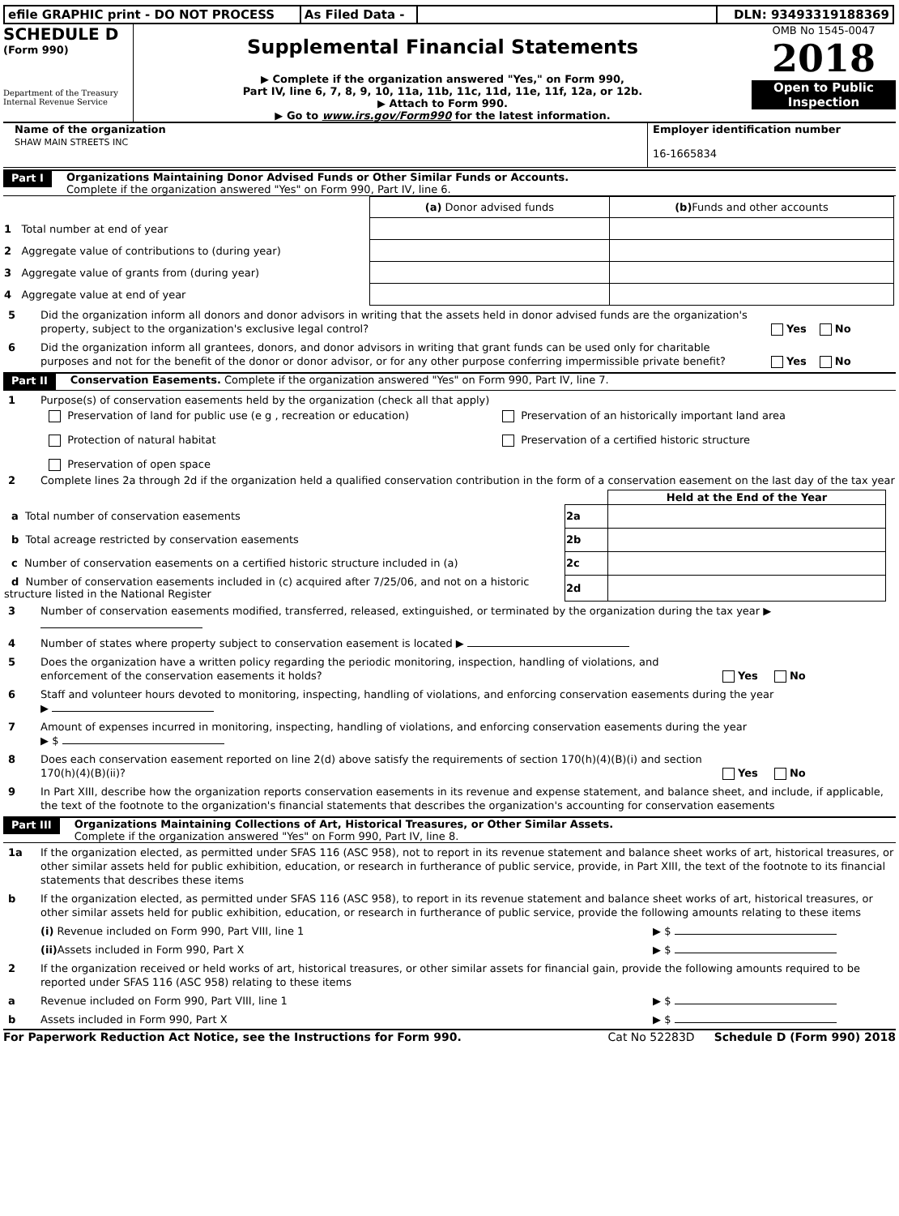| efile GRAPHIC print - DO NOT PROCESS | As Filed Data - | | DLN: 93493319188369 |
SCHEDULE D
(Form 990)
Department of the Treasury
Internal Revenue Service
Supplemental Financial Statements
▶ Complete if the organization answered "Yes," on Form 990,
Part IV, line 6, 7, 8, 9, 10, 11a, 11b, 11c, 11d, 11e, 11f, 12a, or 12b.
▶ Attach to Form 990.
▶ Go to www.irs.gov/Form990 for the latest information.
OMB No 1545-0047
2018
Open to Public
Inspection
Name of the organization
SHAW MAIN STREETS INC
Employer identification number
16-1665834
Part I
Organizations Maintaining Donor Advised Funds or Other Similar Funds or Accounts.
Complete if the organization answered "Yes" on Form 990, Part IV, line 6.
| | (a) Donor advised funds | (b) Funds and other accounts |
| 1 Total number at end of year | | |
| 2 Aggregate value of contributions to (during year) | | |
| 3 Aggregate value of grants from (during year) | | |
| 4 Aggregate value at end of year | | |
5 Did the organization inform all donors and donor advisors in writing that the assets held in donor advised funds are the organization's property, subject to the organization's exclusive legal control? Yes No
6 Did the organization inform all grantees, donors, and donor advisors in writing that grant funds can be used only for charitable purposes and not for the benefit of the donor or donor advisor, or for any other purpose conferring impermissible private benefit? Yes No
Part II
Conservation Easements. Complete if the organization answered "Yes" on Form 990, Part IV, line 7.
1 Purpose(s) of conservation easements held by the organization (check all that apply)
Preservation of land for public use (e g , recreation or education)
Preservation of an historically important land area
Protection of natural habitat
Preservation of a certified historic structure
Preservation of open space
2 Complete lines 2a through 2d if the organization held a qualified conservation contribution in the form of a conservation easement on the last day of the tax year
| | | Held at the End of the Year |
| a Total number of conservation easements | 2a | |
| b Total acreage restricted by conservation easements | 2b | |
| c Number of conservation easements on a certified historic structure included in (a) | 2c | |
| d Number of conservation easements included in (c) acquired after 7/25/06, and not on a historic structure listed in the National Register | 2d | |
3 Number of conservation easements modified, transferred, released, extinguished, or terminated by the organization during the tax year ▶
4 Number of states where property subject to conservation easement is located ▶
5 Does the organization have a written policy regarding the periodic monitoring, inspection, handling of violations, and enforcement of the conservation easements it holds? Yes No
6 Staff and volunteer hours devoted to monitoring, inspecting, handling of violations, and enforcing conservation easements during the year
▶
7 Amount of expenses incurred in monitoring, inspecting, handling of violations, and enforcing conservation easements during the year
▶ $
8 Does each conservation easement reported on line 2(d) above satisfy the requirements of section 170(h)(4)(B)(i) and section 170(h)(4)(B)(ii)? Yes No
9 In Part XIII, describe how the organization reports conservation easements in its revenue and expense statement, and balance sheet, and include, if applicable, the text of the footnote to the organization's financial statements that describes the organization's accounting for conservation easements
Part III
Organizations Maintaining Collections of Art, Historical Treasures, or Other Similar Assets.
Complete if the organization answered "Yes" on Form 990, Part IV, line 8.
1a If the organization elected, as permitted under SFAS 116 (ASC 958), not to report in its revenue statement and balance sheet works of art, historical treasures, or other similar assets held for public exhibition, education, or research in furtherance of public service, provide, in Part XIII, the text of the footnote to its financial statements that describes these items
b If the organization elected, as permitted under SFAS 116 (ASC 958), to report in its revenue statement and balance sheet works of art, historical treasures, or other similar assets held for public exhibition, education, or research in furtherance of public service, provide the following amounts relating to these items
(i) Revenue included on Form 990, Part VIII, line 1 ▶ $
(ii) Assets included in Form 990, Part X ▶ $
2 If the organization received or held works of art, historical treasures, or other similar assets for financial gain, provide the following amounts required to be reported under SFAS 116 (ASC 958) relating to these items
a Revenue included on Form 990, Part VIII, line 1 ▶ $
b Assets included in Form 990, Part X ▶ $
For Paperwork Reduction Act Notice, see the Instructions for Form 990. Cat No 52283D Schedule D (Form 990) 2018